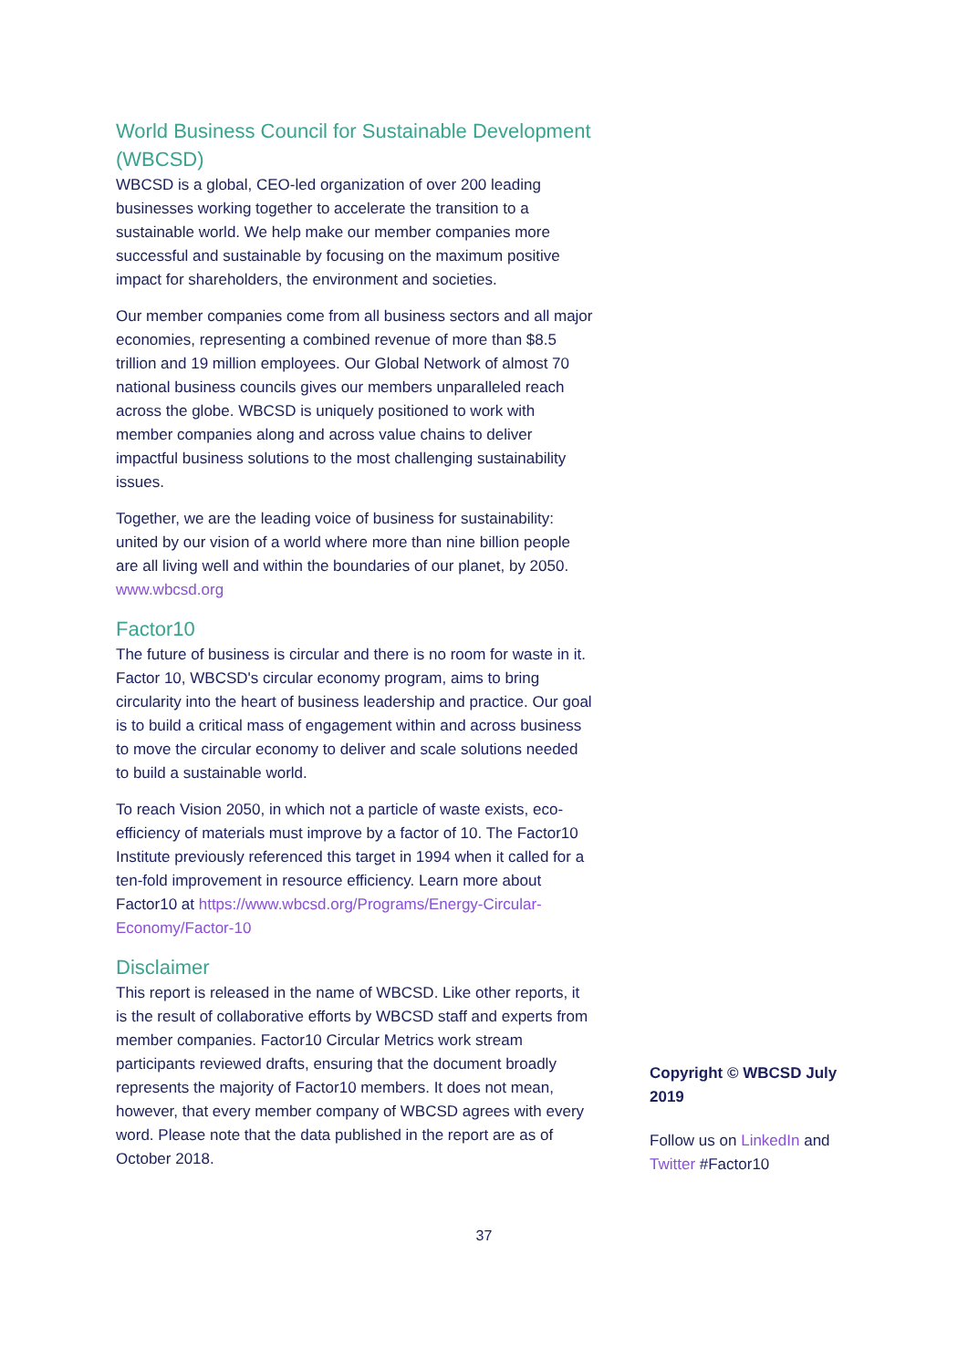World Business Council for Sustainable Development (WBCSD)
WBCSD is a global, CEO-led organization of over 200 leading businesses working together to accelerate the transition to a sustainable world. We help make our member companies more successful and sustainable by focusing on the maximum positive impact for shareholders, the environment and societies.
Our member companies come from all business sectors and all major economies, representing a combined revenue of more than $8.5 trillion and 19 million employees. Our Global Network of almost 70 national business councils gives our members unparalleled reach across the globe. WBCSD is uniquely positioned to work with member companies along and across value chains to deliver impactful business solutions to the most challenging sustainability issues.
Together, we are the leading voice of business for sustainability: united by our vision of a world where more than nine billion people are all living well and within the boundaries of our planet, by 2050. www.wbcsd.org
Factor10
The future of business is circular and there is no room for waste in it. Factor 10, WBCSD's circular economy program, aims to bring circularity into the heart of business leadership and practice. Our goal is to build a critical mass of engagement within and across business to move the circular economy to deliver and scale solutions needed to build a sustainable world.
To reach Vision 2050, in which not a particle of waste exists, eco-efficiency of materials must improve by a factor of 10. The Factor10 Institute previously referenced this target in 1994 when it called for a ten-fold improvement in resource efficiency. Learn more about Factor10 at https://www.wbcsd.org/Programs/Energy-Circular-Economy/Factor-10
Disclaimer
This report is released in the name of WBCSD. Like other reports, it is the result of collaborative efforts by WBCSD staff and experts from member companies. Factor10 Circular Metrics work stream participants reviewed drafts, ensuring that the document broadly represents the majority of Factor10 members. It does not mean, however, that every member company of WBCSD agrees with every word. Please note that the data published in the report are as of October 2018.
Copyright © WBCSD July 2019
Follow us on LinkedIn and Twitter #Factor10
37